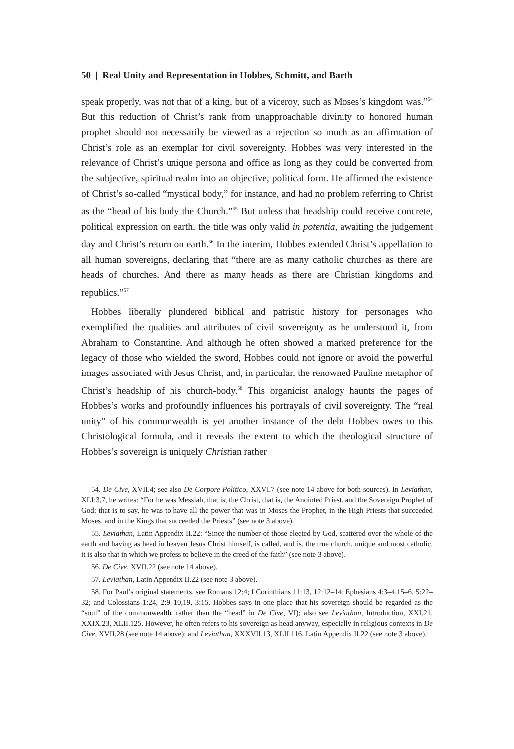50 | Real Unity and Representation in Hobbes, Schmitt, and Barth
speak properly, was not that of a king, but of a viceroy, such as Moses’s kingdom was.”<sup>54</sup> But this reduction of Christ’s rank from unapproachable divinity to honored human prophet should not necessarily be viewed as a rejection so much as an affirmation of Christ’s role as an exemplar for civil sovereignty. Hobbes was very interested in the relevance of Christ’s unique persona and office as long as they could be converted from the subjective, spiritual realm into an objective, political form. He affirmed the existence of Christ’s so-called “mystical body,” for instance, and had no problem referring to Christ as the “head of his body the Church.”<sup>55</sup> But unless that headship could receive concrete, political expression on earth, the title was only valid in potentia, awaiting the judgement day and Christ’s return on earth.<sup>56</sup> In the interim, Hobbes extended Christ’s appellation to all human sovereigns, declaring that “there are as many catholic churches as there are heads of churches. And there as many heads as there are Christian kingdoms and republics.”<sup>57</sup>
Hobbes liberally plundered biblical and patristic history for personages who exemplified the qualities and attributes of civil sovereignty as he understood it, from Abraham to Constantine. And although he often showed a marked preference for the legacy of those who wielded the sword, Hobbes could not ignore or avoid the powerful images associated with Jesus Christ, and, in particular, the renowned Pauline metaphor of Christ’s headship of his church-body.<sup>58</sup> This organicist analogy haunts the pages of Hobbes’s works and profoundly influences his portrayals of civil sovereignty. The “real unity” of his commonwealth is yet another instance of the debt Hobbes owes to this Christological formula, and it reveals the extent to which the theological structure of Hobbes’s sovereign is uniquely Christian rather
54. De Cive, XVII.4; see also De Corpore Politico, XXVI.7 (see note 14 above for both sources). In Leviathan, XLI:3,7, he writes: “For he was Messiah, that is, the Christ, that is, the Anointed Priest, and the Sovereign Prophet of God; that is to say, he was to have all the power that was in Moses the Prophet, in the High Priests that succeeded Moses, and in the Kings that succeeded the Priests” (see note 3 above).
55. Leviathan, Latin Appendix II.22: “Since the number of those elected by God, scattered over the whole of the earth and having as head in heaven Jesus Christ himself, is called, and is, the true church, unique and most catholic, it is also that in which we profess to believe in the creed of the faith” (see note 3 above).
56. De Cive, XVII.22 (see note 14 above).
57. Leviathan, Latin Appendix II.22 (see note 3 above).
58. For Paul’s original statements, see Romans 12:4; I Corinthians 11:13, 12:12–14; Ephesians 4:3–4,15–6, 5:22–32; and Colossians 1:24, 2:9–10,19, 3:15. Hobbes says in one place that his sovereign should be regarded as the “soul” of the commonwealth, rather than the “head” in De Cive, VI); also see Leviathan, Introduction, XXI.21, XXIX.23, XLII.125. However, he often refers to his sovereign as head anyway, especially in religious contexts in De Cive, XVII.28 (see note 14 above); and Leviathan, XXXVII.13, XLII.116, Latin Appendix II.22 (see note 3 above).